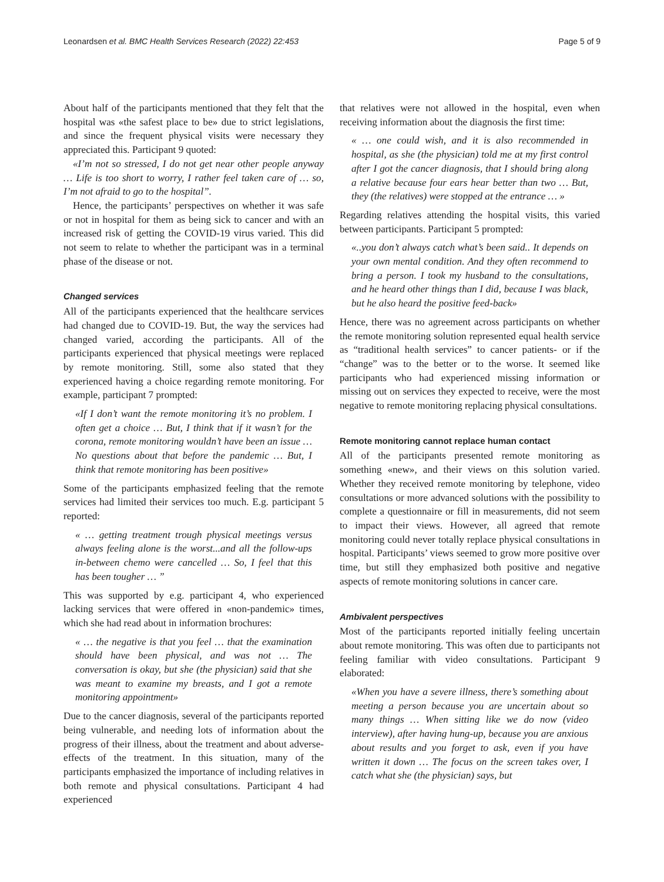Leonardsen et al. BMC Health Services Research (2022) 22:453 Page 5 of 9
About half of the participants mentioned that they felt that the hospital was «the safest place to be» due to strict legislations, and since the frequent physical visits were necessary they appreciated this. Participant 9 quoted:
«I’m not so stressed, I do not get near other people anyway … Life is too short to worry, I rather feel taken care of … so, I’m not afraid to go to the hospital”.
Hence, the participants’ perspectives on whether it was safe or not in hospital for them as being sick to cancer and with an increased risk of getting the COVID-19 virus varied. This did not seem to relate to whether the participant was in a terminal phase of the disease or not.
Changed services
All of the participants experienced that the healthcare services had changed due to COVID-19. But, the way the services had changed varied, according the participants. All of the participants experienced that physical meetings were replaced by remote monitoring. Still, some also stated that they experienced having a choice regarding remote monitoring. For example, participant 7 prompted:
«If I don’t want the remote monitoring it’s no problem. I often get a choice … But, I think that if it wasn’t for the corona, remote monitoring wouldn’t have been an issue … No questions about that before the pandemic … But, I think that remote monitoring has been positive»
Some of the participants emphasized feeling that the remote services had limited their services too much. E.g. participant 5 reported:
« … getting treatment trough physical meetings versus always feeling alone is the worst...and all the follow-ups in-between chemo were cancelled … So, I feel that this has been tougher … ”
This was supported by e.g. participant 4, who experienced lacking services that were offered in «non-pandemic» times, which she had read about in information brochures:
« … the negative is that you feel … that the examination should have been physical, and was not … The conversation is okay, but she (the physician) said that she was meant to examine my breasts, and I got a remote monitoring appointment»
Due to the cancer diagnosis, several of the participants reported being vulnerable, and needing lots of information about the progress of their illness, about the treatment and about adverse-effects of the treatment. In this situation, many of the participants emphasized the importance of including relatives in both remote and physical consultations. Participant 4 had experienced
that relatives were not allowed in the hospital, even when receiving information about the diagnosis the first time:
« … one could wish, and it is also recommended in hospital, as she (the physician) told me at my first control after I got the cancer diagnosis, that I should bring along a relative because four ears hear better than two … But, they (the relatives) were stopped at the entrance … »
Regarding relatives attending the hospital visits, this varied between participants. Participant 5 prompted:
«..you don’t always catch what’s been said.. It depends on your own mental condition. And they often recommend to bring a person. I took my husband to the consultations, and he heard other things than I did, because I was black, but he also heard the positive feed-back»
Hence, there was no agreement across participants on whether the remote monitoring solution represented equal health service as “traditional health services” to cancer patients- or if the “change” was to the better or to the worse. It seemed like participants who had experienced missing information or missing out on services they expected to receive, were the most negative to remote monitoring replacing physical consultations.
Remote monitoring cannot replace human contact
All of the participants presented remote monitoring as something «new», and their views on this solution varied. Whether they received remote monitoring by telephone, video consultations or more advanced solutions with the possibility to complete a questionnaire or fill in measurements, did not seem to impact their views. However, all agreed that remote monitoring could never totally replace physical consultations in hospital. Participants’ views seemed to grow more positive over time, but still they emphasized both positive and negative aspects of remote monitoring solutions in cancer care.
Ambivalent perspectives
Most of the participants reported initially feeling uncertain about remote monitoring. This was often due to participants not feeling familiar with video consultations. Participant 9 elaborated:
«When you have a severe illness, there’s something about meeting a person because you are uncertain about so many things … When sitting like we do now (video interview), after having hung-up, because you are anxious about results and you forget to ask, even if you have written it down … The focus on the screen takes over, I catch what she (the physician) says, but